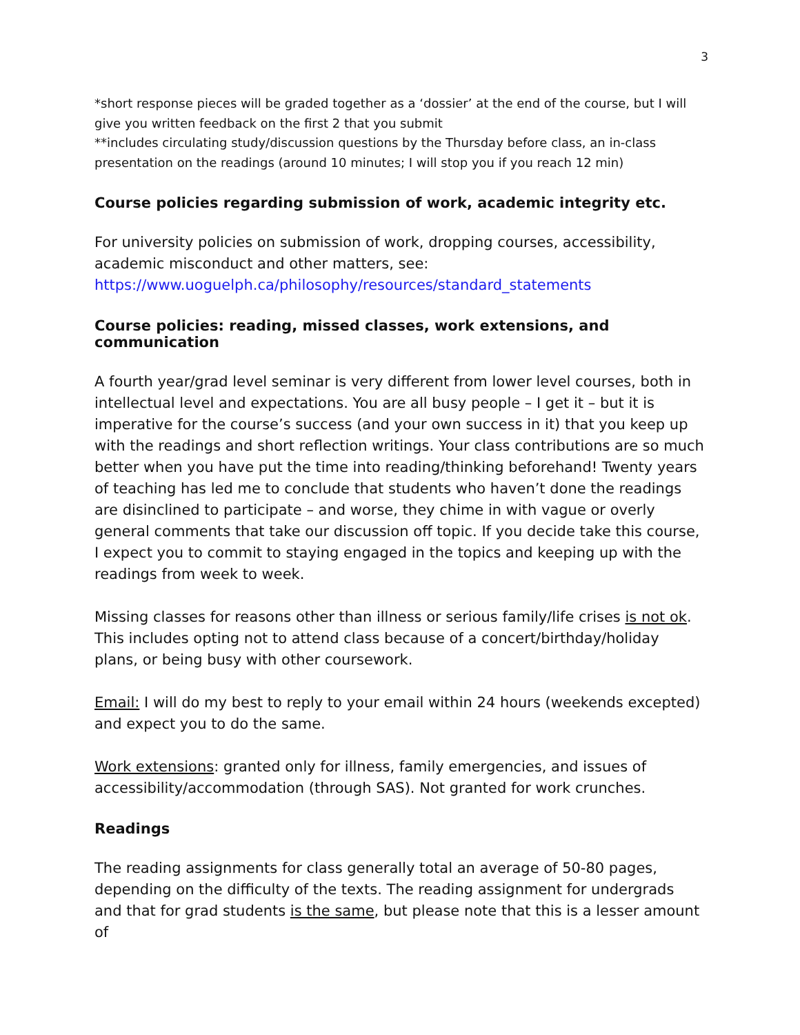3
*short response pieces will be graded together as a ‘dossier’ at the end of the course, but I will give you written feedback on the first 2 that you submit
**includes circulating study/discussion questions by the Thursday before class, an in-class presentation on the readings (around 10 minutes; I will stop you if you reach 12 min)
Course policies regarding submission of work, academic integrity etc.
For university policies on submission of work, dropping courses, accessibility, academic misconduct and other matters, see: https://www.uoguelph.ca/philosophy/resources/standard_statements
Course policies: reading, missed classes, work extensions, and communication
A fourth year/grad level seminar is very different from lower level courses, both in intellectual level and expectations. You are all busy people – I get it – but it is imperative for the course’s success (and your own success in it) that you keep up with the readings and short reflection writings. Your class contributions are so much better when you have put the time into reading/thinking beforehand! Twenty years of teaching has led me to conclude that students who haven’t done the readings are disinclined to participate – and worse, they chime in with vague or overly general comments that take our discussion off topic. If you decide take this course, I expect you to commit to staying engaged in the topics and keeping up with the readings from week to week.
Missing classes for reasons other than illness or serious family/life crises is not ok. This includes opting not to attend class because of a concert/birthday/holiday plans, or being busy with other coursework.
Email: I will do my best to reply to your email within 24 hours (weekends excepted) and expect you to do the same.
Work extensions: granted only for illness, family emergencies, and issues of accessibility/accommodation (through SAS). Not granted for work crunches.
Readings
The reading assignments for class generally total an average of 50-80 pages, depending on the difficulty of the texts. The reading assignment for undergrads and that for grad students is the same, but please note that this is a lesser amount of